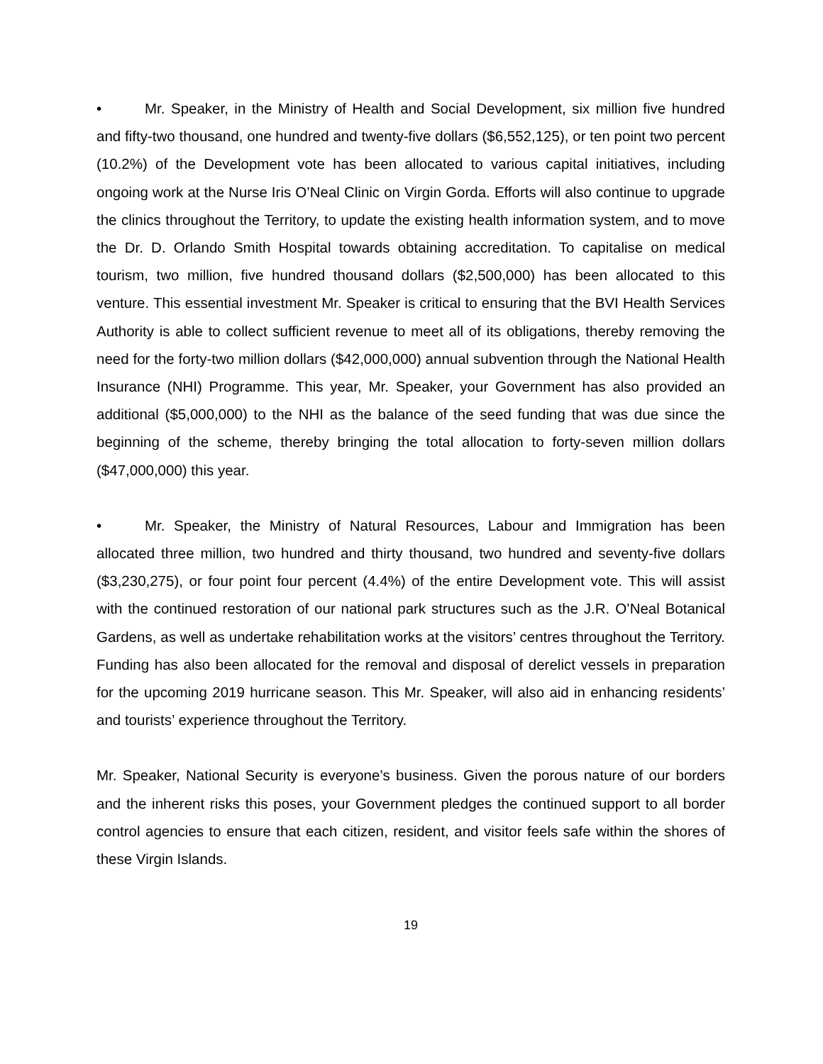• Mr. Speaker, in the Ministry of Health and Social Development, six million five hundred and fifty-two thousand, one hundred and twenty-five dollars ($6,552,125), or ten point two percent (10.2%) of the Development vote has been allocated to various capital initiatives, including ongoing work at the Nurse Iris O’Neal Clinic on Virgin Gorda. Efforts will also continue to upgrade the clinics throughout the Territory, to update the existing health information system, and to move the Dr. D. Orlando Smith Hospital towards obtaining accreditation. To capitalise on medical tourism, two million, five hundred thousand dollars ($2,500,000) has been allocated to this venture. This essential investment Mr. Speaker is critical to ensuring that the BVI Health Services Authority is able to collect sufficient revenue to meet all of its obligations, thereby removing the need for the forty-two million dollars ($42,000,000) annual subvention through the National Health Insurance (NHI) Programme. This year, Mr. Speaker, your Government has also provided an additional ($5,000,000) to the NHI as the balance of the seed funding that was due since the beginning of the scheme, thereby bringing the total allocation to forty-seven million dollars ($47,000,000) this year.
• Mr. Speaker, the Ministry of Natural Resources, Labour and Immigration has been allocated three million, two hundred and thirty thousand, two hundred and seventy-five dollars ($3,230,275), or four point four percent (4.4%) of the entire Development vote. This will assist with the continued restoration of our national park structures such as the J.R. O’Neal Botanical Gardens, as well as undertake rehabilitation works at the visitors’ centres throughout the Territory. Funding has also been allocated for the removal and disposal of derelict vessels in preparation for the upcoming 2019 hurricane season. This Mr. Speaker, will also aid in enhancing residents’ and tourists’ experience throughout the Territory.
Mr. Speaker, National Security is everyone’s business. Given the porous nature of our borders and the inherent risks this poses, your Government pledges the continued support to all border control agencies to ensure that each citizen, resident, and visitor feels safe within the shores of these Virgin Islands.
19